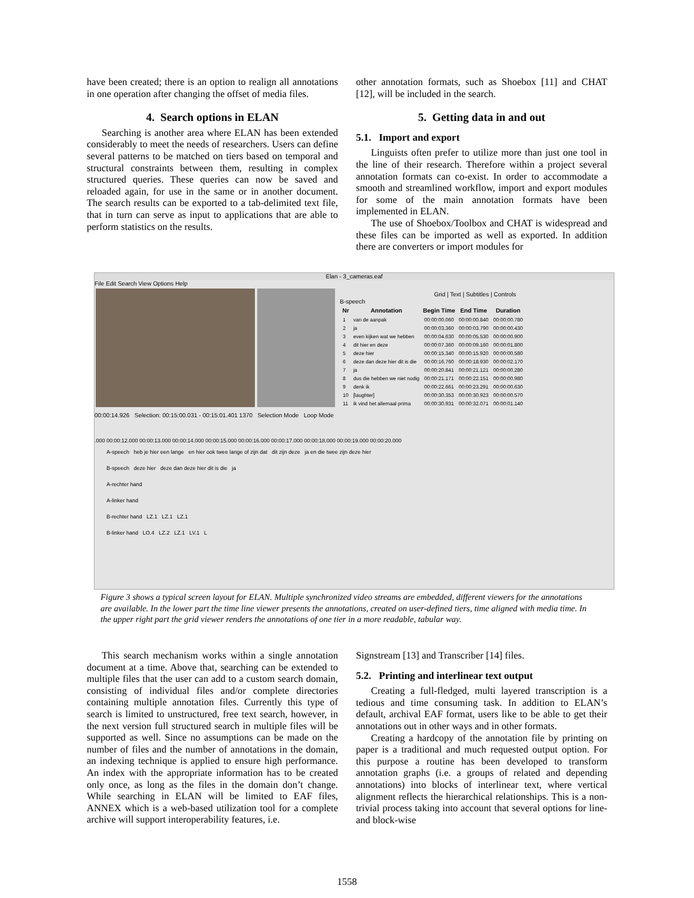have been created; there is an option to realign all annotations in one operation after changing the offset of media files.
4. Search options in ELAN
Searching is another area where ELAN has been extended considerably to meet the needs of researchers. Users can define several patterns to be matched on tiers based on temporal and structural constraints between them, resulting in complex structured queries. These queries can now be saved and reloaded again, for use in the same or in another document. The search results can be exported to a tab-delimited text file, that in turn can serve as input to applications that are able to perform statistics on the results.
other annotation formats, such as Shoebox [11] and CHAT [12], will be included in the search.
5. Getting data in and out
5.1. Import and export
Linguists often prefer to utilize more than just one tool in the line of their research. Therefore within a project several annotation formats can co-exist. In order to accommodate a smooth and streamlined workflow, import and export modules for some of the main annotation formats have been implemented in ELAN.
The use of Shoebox/Toolbox and CHAT is widespread and these files can be imported as well as exported. In addition there are converters or import modules for
Elan - 3_cameras.eaf
File Edit Search View Options Help
Grid | Text | Subtitles | Controls
B-speech
| Nr | Annotation | Begin Time | End Time | Duration |
| --- | --- | --- | --- | --- |
| 1 | van de aanpak | 00:00:00.060 | 00:00:00.840 | 00:00:00.780 |
| 2 | ja | 00:00:03.360 | 00:00:03.790 | 00:00:00.430 |
| 3 | even kijken wat we hebben | 00:00:04.630 | 00:00:05.530 | 00:00:00.900 |
| 4 | dit hier en deze | 00:00:07.360 | 00:00:09.160 | 00:00:01.800 |
| 5 | deze hier | 00:00:15.340 | 00:00:15.920 | 00:00:00.580 |
| 6 | deze dan deze hier dit is die | 00:00:16.760 | 00:00:18.930 | 00:00:02.170 |
| 7 | ja | 00:00:20.841 | 00:00:21.121 | 00:00:00.280 |
| 8 | dus die hebben we niet nodig | 00:00:21.171 | 00:00:22.151 | 00:00:00.980 |
| 9 | denk ik | 00:00:22.661 | 00:00:23.291 | 00:00:00.630 |
| 10 | [laughter] | 00:00:30.353 | 00:00:30.923 | 00:00:00.570 |
| 11 | ik vind het allemaal prima | 00:00:30.931 | 00:00:32.071 | 00:00:01.140 |
00:00:14.926 Selection: 00:15:00.031 - 00:15:01.401 1370 Selection Mode Loop Mode
.000 00:00:12.000 00:00:13.000 00:00:14.000 00:00:15.000 00:00:16.000 00:00:17.000 00:00:18.000 00:00:19.000 00:00:20.000
A-speech heb je hier een lange en hier ook twee lange of zijn dat dit zijn deze ja en die twee zijn deze hier
B-speech deze hier deze dan deze hier dit is die ja
A-rechter hand
A-linker hand
B-rechter hand LZ.1 LZ.1 LZ.1
B-linker hand LO.4 LZ.2 LZ.1 LV.1 L
Figure 3 shows a typical screen layout for ELAN. Multiple synchronized video streams are embedded, different viewers for the annotations are available. In the lower part the time line viewer presents the annotations, created on user-defined tiers, time aligned with media time. In the upper right part the grid viewer renders the annotations of one tier in a more readable, tabular way.
This search mechanism works within a single annotation document at a time. Above that, searching can be extended to multiple files that the user can add to a custom search domain, consisting of individual files and/or complete directories containing multiple annotation files. Currently this type of search is limited to unstructured, free text search, however, in the next version full structured search in multiple files will be supported as well. Since no assumptions can be made on the number of files and the number of annotations in the domain, an indexing technique is applied to ensure high performance. An index with the appropriate information has to be created only once, as long as the files in the domain don’t change. While searching in ELAN will be limited to EAF files, ANNEX which is a web-based utilization tool for a complete archive will support interoperability features, i.e.
Signstream [13] and Transcriber [14] files.
5.2. Printing and interlinear text output
Creating a full-fledged, multi layered transcription is a tedious and time consuming task. In addition to ELAN’s default, archival EAF format, users like to be able to get their annotations out in other ways and in other formats.
Creating a hardcopy of the annotation file by printing on paper is a traditional and much requested output option. For this purpose a routine has been developed to transform annotation graphs (i.e. a groups of related and depending annotations) into blocks of interlinear text, where vertical alignment reflects the hierarchical relationships. This is a non-trivial process taking into account that several options for line- and block-wise
1558